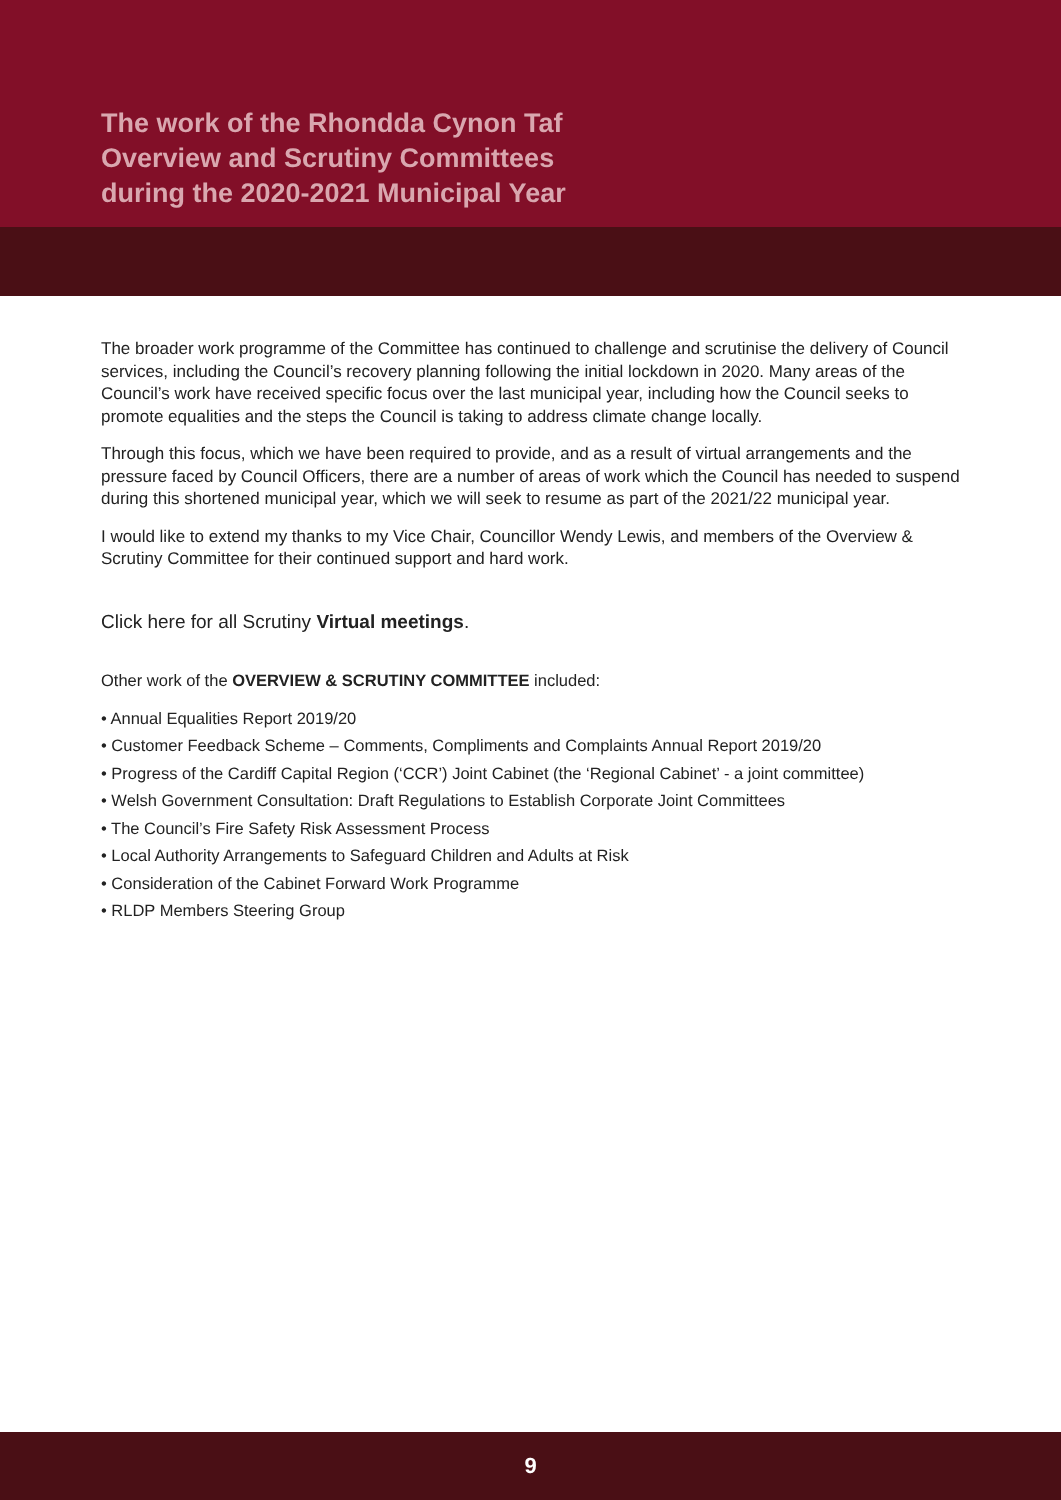The work of the Rhondda Cynon Taf
Overview and Scrutiny Committees
during the 2020-2021 Municipal Year
The broader work programme of the Committee has continued to challenge and scrutinise the delivery of Council services, including the Council’s recovery planning following the initial lockdown in 2020. Many areas of the Council’s work have received specific focus over the last municipal year, including how the Council seeks to promote equalities and the steps the Council is taking to address climate change locally.
Through this focus, which we have been required to provide, and as a result of virtual arrangements and the pressure faced by Council Officers, there are a number of areas of work which the Council has needed to suspend during this shortened municipal year, which we will seek to resume as part of the 2021/22 municipal year.
I would like to extend my thanks to my Vice Chair, Councillor Wendy Lewis, and members of the Overview & Scrutiny Committee for their continued support and hard work.
Click here for all Scrutiny Virtual meetings.
Other work of the OVERVIEW & SCRUTINY COMMITTEE included:
• Annual Equalities Report 2019/20
• Customer Feedback Scheme – Comments, Compliments and Complaints Annual Report 2019/20
• Progress of the Cardiff Capital Region (‘CCR’) Joint Cabinet (the ‘Regional Cabinet’ - a joint committee)
• Welsh Government Consultation: Draft Regulations to Establish Corporate Joint Committees
• The Council’s Fire Safety Risk Assessment Process
• Local Authority Arrangements to Safeguard Children and Adults at Risk
• Consideration of the Cabinet Forward Work Programme
• RLDP Members Steering Group
9